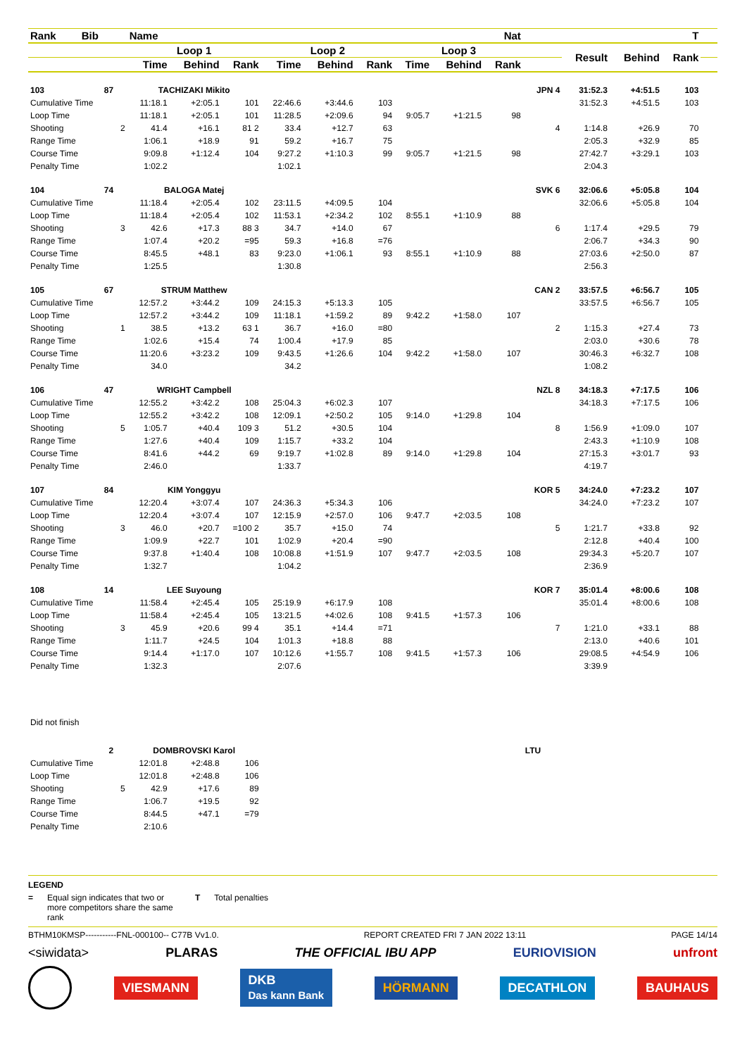| Rank | Bib | | Name | | | Nat | | | | | | T | | | | | | |
| --- | --- | --- | --- | --- | --- | --- | --- | --- | --- | --- | --- | --- | --- | --- | --- | --- | --- | --- |
| | | | Loop 1 | | | Loop 2 | | | Loop 3 | | | | Result | Behind | Rank | | | |
| | | | Time | Behind | Rank | Time | Behind | Rank | Time | Behind | Rank | | | | | | | |
| 103 | 87 | | TACHIZAKI Mikito | | | | | | | | | JPN 4 | 31:52.3 | +4:51.5 | 103 | | | |
| Cumulative Time | | | 11:18.1 | +2:05.1 | 101 | 22:46.6 | +3:44.6 | 103 | | | | | 31:52.3 | +4:51.5 | 103 | | | |
| Loop Time | | | 11:18.1 | +2:05.1 | 101 | 11:28.5 | +2:09.6 | 94 | 9:05.7 | +1:21.5 | 98 | | | | | | | |
| Shooting | | 2 | 41.4 | +16.1 | 81 2 | 33.4 | +12.7 | 63 | | | | 4 | 1:14.8 | +26.9 | 70 | | | |
| Range Time | | | 1:06.1 | +18.9 | 91 | 59.2 | +16.7 | 75 | | | | | 2:05.3 | +32.9 | 85 | | | |
| Course Time | | | 9:09.8 | +1:12.4 | 104 | 9:27.2 | +1:10.3 | 99 | 9:05.7 | +1:21.5 | 98 | | 27:42.7 | +3:29.1 | 103 | | | |
| Penalty Time | | | 1:02.2 | | | 1:02.1 | | | | | | | 2:04.3 | | | | | |
| 104 | 74 | | BALOGA Matej | | | | | | | | | SVK 6 | 32:06.6 | +5:05.8 | 104 | | | |
| Cumulative Time | | | 11:18.4 | +2:05.4 | 102 | 23:11.5 | +4:09.5 | 104 | | | | | 32:06.6 | +5:05.8 | 104 | | | |
| Loop Time | | | 11:18.4 | +2:05.4 | 102 | 11:53.1 | +2:34.2 | 102 | 8:55.1 | +1:10.9 | 88 | | | | | | | |
| Shooting | | 3 | 42.6 | +17.3 | 88 3 | 34.7 | +14.0 | 67 | | | | 6 | 1:17.4 | +29.5 | 79 | | | |
| Range Time | | | 1:07.4 | +20.2 | =95 | 59.3 | +16.8 | =76 | | | | | 2:06.7 | +34.3 | 90 | | | |
| Course Time | | | 8:45.5 | +48.1 | 83 | 9:23.0 | +1:06.1 | 93 | 8:55.1 | +1:10.9 | 88 | | 27:03.6 | +2:50.0 | 87 | | | |
| Penalty Time | | | 1:25.5 | | | 1:30.8 | | | | | | | 2:56.3 | | | | | |
| 105 | 67 | | STRUM Matthew | | | | | | | | | CAN 2 | 33:57.5 | +6:56.7 | 105 | | | |
| Cumulative Time | | | 12:57.2 | +3:44.2 | 109 | 24:15.3 | +5:13.3 | 105 | | | | | 33:57.5 | +6:56.7 | 105 | | | |
| Loop Time | | | 12:57.2 | +3:44.2 | 109 | 11:18.1 | +1:59.2 | 89 | 9:42.2 | +1:58.0 | 107 | | | | | | | |
| Shooting | | 1 | 38.5 | +13.2 | 63 1 | 36.7 | +16.0 | =80 | | | | 2 | 1:15.3 | +27.4 | 73 | | | |
| Range Time | | | 1:02.6 | +15.4 | 74 | 1:00.4 | +17.9 | 85 | | | | | 2:03.0 | +30.6 | 78 | | | |
| Course Time | | | 11:20.6 | +3:23.2 | 109 | 9:43.5 | +1:26.6 | 104 | 9:42.2 | +1:58.0 | 107 | | 30:46.3 | +6:32.7 | 108 | | | |
| Penalty Time | | | 34.0 | | | 34.2 | | | | | | | 1:08.2 | | | | | |
| 106 | 47 | | WRIGHT Campbell | | | | | | | | | NZL 8 | 34:18.3 | +7:17.5 | 106 | | | |
| Cumulative Time | | | 12:55.2 | +3:42.2 | 108 | 25:04.3 | +6:02.3 | 107 | | | | | 34:18.3 | +7:17.5 | 106 | | | |
| Loop Time | | | 12:55.2 | +3:42.2 | 108 | 12:09.1 | +2:50.2 | 105 | 9:14.0 | +1:29.8 | 104 | | | | | | | |
| Shooting | | 5 | 1:05.7 | +40.4 | 109 3 | 51.2 | +30.5 | 104 | | | | 8 | 1:56.9 | +1:09.0 | 107 | | | |
| Range Time | | | 1:27.6 | +40.4 | 109 | 1:15.7 | +33.2 | 104 | | | | | 2:43.3 | +1:10.9 | 108 | | | |
| Course Time | | | 8:41.6 | +44.2 | 69 | 9:19.7 | +1:02.8 | 89 | 9:14.0 | +1:29.8 | 104 | | 27:15.3 | +3:01.7 | 93 | | | |
| Penalty Time | | | 2:46.0 | | | 1:33.7 | | | | | | | 4:19.7 | | | | | |
| 107 | 84 | | KIM Yonggyu | | | | | | | | | KOR 5 | 34:24.0 | +7:23.2 | 107 | | | |
| Cumulative Time | | | 12:20.4 | +3:07.4 | 107 | 24:36.3 | +5:34.3 | 106 | | | | | 34:24.0 | +7:23.2 | 107 | | | |
| Loop Time | | | 12:20.4 | +3:07.4 | 107 | 12:15.9 | +2:57.0 | 106 | 9:47.7 | +2:03.5 | 108 | | | | | | | |
| Shooting | | 3 | 46.0 | +20.7 | =100 2 | 35.7 | +15.0 | 74 | | | | 5 | 1:21.7 | +33.8 | 92 | | | |
| Range Time | | | 1:09.9 | +22.7 | 101 | 1:02.9 | +20.4 | =90 | | | | | 2:12.8 | +40.4 | 100 | | | |
| Course Time | | | 9:37.8 | +1:40.4 | 108 | 10:08.8 | +1:51.9 | 107 | 9:47.7 | +2:03.5 | 108 | | 29:34.3 | +5:20.7 | 107 | | | |
| Penalty Time | | | 1:32.7 | | | 1:04.2 | | | | | | | 2:36.9 | | | | | |
| 108 | 14 | | LEE Suyoung | | | | | | | | | KOR 7 | 35:01.4 | +8:00.6 | 108 | | | |
| Cumulative Time | | | 11:58.4 | +2:45.4 | 105 | 25:19.9 | +6:17.9 | 108 | | | | | 35:01.4 | +8:00.6 | 108 | | | |
| Loop Time | | | 11:58.4 | +2:45.4 | 105 | 13:21.5 | +4:02.6 | 108 | 9:41.5 | +1:57.3 | 106 | | | | | | | |
| Shooting | | 3 | 45.9 | +20.6 | 99 4 | 35.1 | +14.4 | =71 | | | | 7 | 1:21.0 | +33.1 | 88 | | | |
| Range Time | | | 1:11.7 | +24.5 | 104 | 1:01.3 | +18.8 | 88 | | | | | 2:13.0 | +40.6 | 101 | | | |
| Course Time | | | 9:14.4 | +1:17.0 | 107 | 10:12.6 | +1:55.7 | 108 | 9:41.5 | +1:57.3 | 106 | | 29:08.5 | +4:54.9 | 106 | | | |
| Penalty Time | | | 1:32.3 | | | 2:07.6 | | | | | | | 3:39.9 | | | | | |
| Did not finish | | | | | | | | | | | | | | | | | | |
| | 2 | | DOMBROVSKI Karol | | | | | | | | | LTU | | | | | | |
| Cumulative Time | | | 12:01.8 | +2:48.8 | 106 | | | | | | | | | | | | | |
| Loop Time | | | 12:01.8 | +2:48.8 | 106 | | | | | | | | | | | | | |
| Shooting | | 5 | 42.9 | +17.6 | 89 | | | | | | | | | | | | | |
| Range Time | | | 1:06.7 | +19.5 | 92 | | | | | | | | | | | | | |
| Course Time | | | 8:44.5 | +47.1 | =79 | | | | | | | | | | | | | |
| Penalty Time | | | 2:10.6 | | | | | | | | | | | | | | | |
LEGEND
= Equal sign indicates that two or more competitors share the same rank T Total penalties
BTHM10KMSP-----------FNL-000100-- C77B Vv1.0. REPORT CREATED FRI 7 JAN 2022 13:11 PAGE 14/14
<siwidata> PLARAS THE OFFICIAL IBU APP EURIOVISION unfront
VIESMANN DKB
Das kann Bank HÖRMANN DECATHLON BAUHAUS